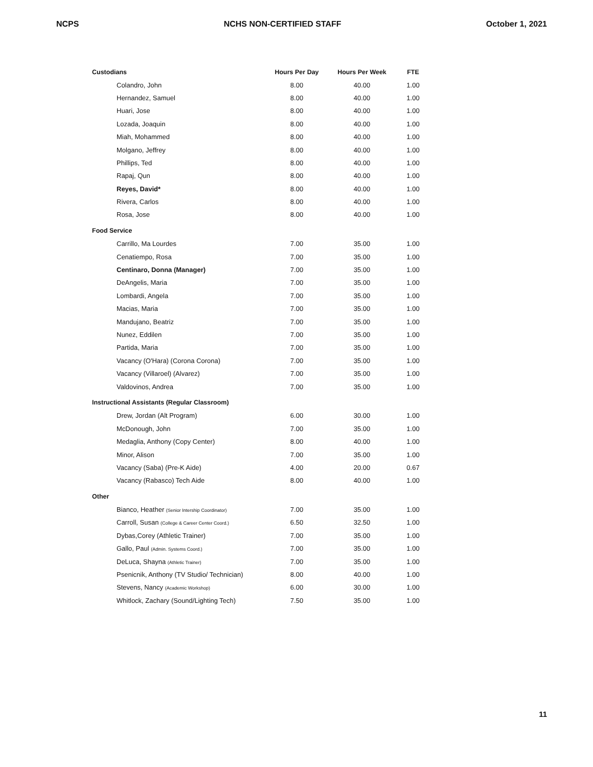NCPS NCHS NON-CERTIFIED STAFF October 1, 2021
| Custodians | Hours Per Day | Hours Per Week | FTE |
| --- | --- | --- | --- |
| Colandro, John | 8.00 | 40.00 | 1.00 |
| Hernandez, Samuel | 8.00 | 40.00 | 1.00 |
| Huari, Jose | 8.00 | 40.00 | 1.00 |
| Lozada, Joaquin | 8.00 | 40.00 | 1.00 |
| Miah, Mohammed | 8.00 | 40.00 | 1.00 |
| Molgano, Jeffrey | 8.00 | 40.00 | 1.00 |
| Phillips, Ted | 8.00 | 40.00 | 1.00 |
| Rapaj, Qun | 8.00 | 40.00 | 1.00 |
| Reyes, David* | 8.00 | 40.00 | 1.00 |
| Rivera, Carlos | 8.00 | 40.00 | 1.00 |
| Rosa, Jose | 8.00 | 40.00 | 1.00 |
| Food Service | | | |
| Carrillo, Ma Lourdes | 7.00 | 35.00 | 1.00 |
| Cenatiempo, Rosa | 7.00 | 35.00 | 1.00 |
| Centinaro, Donna (Manager) | 7.00 | 35.00 | 1.00 |
| DeAngelis, Maria | 7.00 | 35.00 | 1.00 |
| Lombardi, Angela | 7.00 | 35.00 | 1.00 |
| Macias, Maria | 7.00 | 35.00 | 1.00 |
| Mandujano, Beatriz | 7.00 | 35.00 | 1.00 |
| Nunez, Eddilen | 7.00 | 35.00 | 1.00 |
| Partida, Maria | 7.00 | 35.00 | 1.00 |
| Vacancy (O'Hara) (Corona Corona) | 7.00 | 35.00 | 1.00 |
| Vacancy (Villaroel) (Alvarez) | 7.00 | 35.00 | 1.00 |
| Valdovinos, Andrea | 7.00 | 35.00 | 1.00 |
| Instructional Assistants (Regular Classroom) | | | |
| Drew, Jordan (Alt Program) | 6.00 | 30.00 | 1.00 |
| McDonough, John | 7.00 | 35.00 | 1.00 |
| Medaglia, Anthony (Copy Center) | 8.00 | 40.00 | 1.00 |
| Minor, Alison | 7.00 | 35.00 | 1.00 |
| Vacancy (Saba) (Pre-K Aide) | 4.00 | 20.00 | 0.67 |
| Vacancy (Rabasco) Tech Aide | 8.00 | 40.00 | 1.00 |
| Other | | | |
| Bianco, Heather (Senior Intership Coordinator) | 7.00 | 35.00 | 1.00 |
| Carroll, Susan (College & Career Center Coord.) | 6.50 | 32.50 | 1.00 |
| Dybas,Corey (Athletic Trainer) | 7.00 | 35.00 | 1.00 |
| Gallo, Paul (Admin. Systems Coord.) | 7.00 | 35.00 | 1.00 |
| DeLuca, Shayna (Athletic Trainer) | 7.00 | 35.00 | 1.00 |
| Psenicnik, Anthony (TV Studio/ Technician) | 8.00 | 40.00 | 1.00 |
| Stevens, Nancy (Academic Workshop) | 6.00 | 30.00 | 1.00 |
| Whitlock, Zachary (Sound/Lighting Tech) | 7.50 | 35.00 | 1.00 |
11